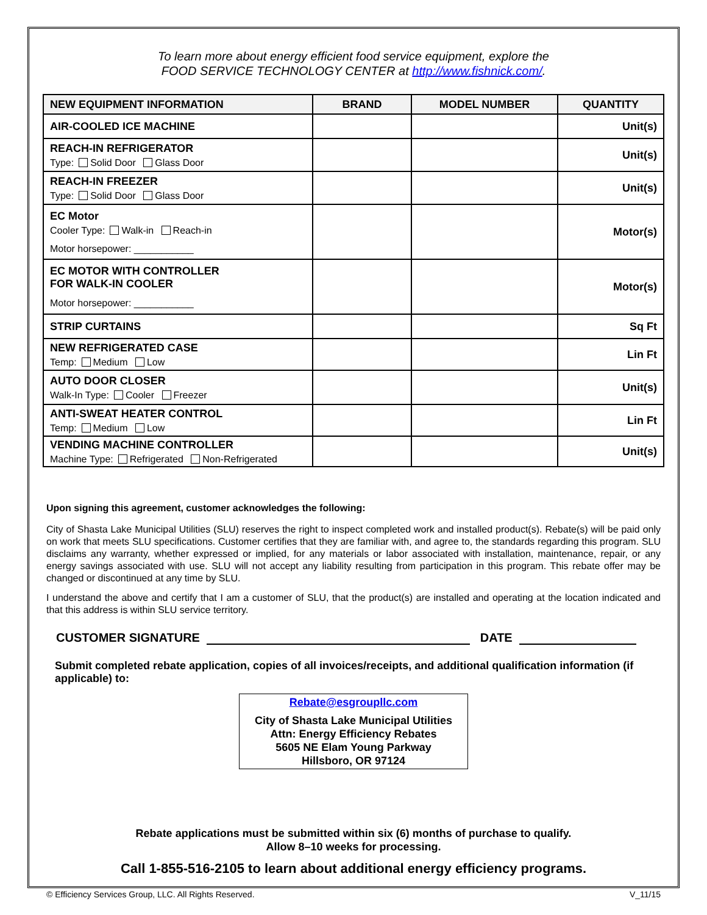To learn more about energy efficient food service equipment, explore the
FOOD SERVICE TECHNOLOGY CENTER at http://www.fishnick.com/.
| NEW EQUIPMENT INFORMATION | BRAND | MODEL NUMBER | QUANTITY |
| --- | --- | --- | --- |
| AIR-COOLED ICE MACHINE | | | Unit(s) |
| REACH-IN REFRIGERATOR Type: Solid Door Glass Door | | | Unit(s) |
| REACH-IN FREEZER Type: Solid Door Glass Door | | | Unit(s) |
| EC Motor Cooler Type: Walk-in Reach-in Motor horsepower: ___________ | | | Motor(s) |
| EC MOTOR WITH CONTROLLER FOR WALK-IN COOLER Motor horsepower: ___________ | | | Motor(s) |
| STRIP CURTAINS | | | Sq Ft |
| NEW REFRIGERATED CASE Temp: Medium Low | | | Lin Ft |
| AUTO DOOR CLOSER Walk-In Type: Cooler Freezer | | | Unit(s) |
| ANTI-SWEAT HEATER CONTROL Temp: Medium Low | | | Lin Ft |
| VENDING MACHINE CONTROLLER Machine Type: Refrigerated Non-Refrigerated | | | Unit(s) |
Upon signing this agreement, customer acknowledges the following:
City of Shasta Lake Municipal Utilities (SLU) reserves the right to inspect completed work and installed product(s). Rebate(s) will be paid only on work that meets SLU specifications. Customer certifies that they are familiar with, and agree to, the standards regarding this program. SLU disclaims any warranty, whether expressed or implied, for any materials or labor associated with installation, maintenance, repair, or any energy savings associated with use. SLU will not accept any liability resulting from participation in this program. This rebate offer may be changed or discontinued at any time by SLU.
I understand the above and certify that I am a customer of SLU, that the product(s) are installed and operating at the location indicated and that this address is within SLU service territory.
CUSTOMER SIGNATURE DATE
Submit completed rebate application, copies of all invoices/receipts, and additional qualification information (if applicable) to:
Rebate@esgroupllc.com
City of Shasta Lake Municipal Utilities
Attn: Energy Efficiency Rebates
5605 NE Elam Young Parkway
Hillsboro, OR 97124
Rebate applications must be submitted within six (6) months of purchase to qualify.
Allow 8–10 weeks for processing.
Call 1-855-516-2105 to learn about additional energy efficiency programs.
© Efficiency Services Group, LLC. All Rights Reserved. V_11/15